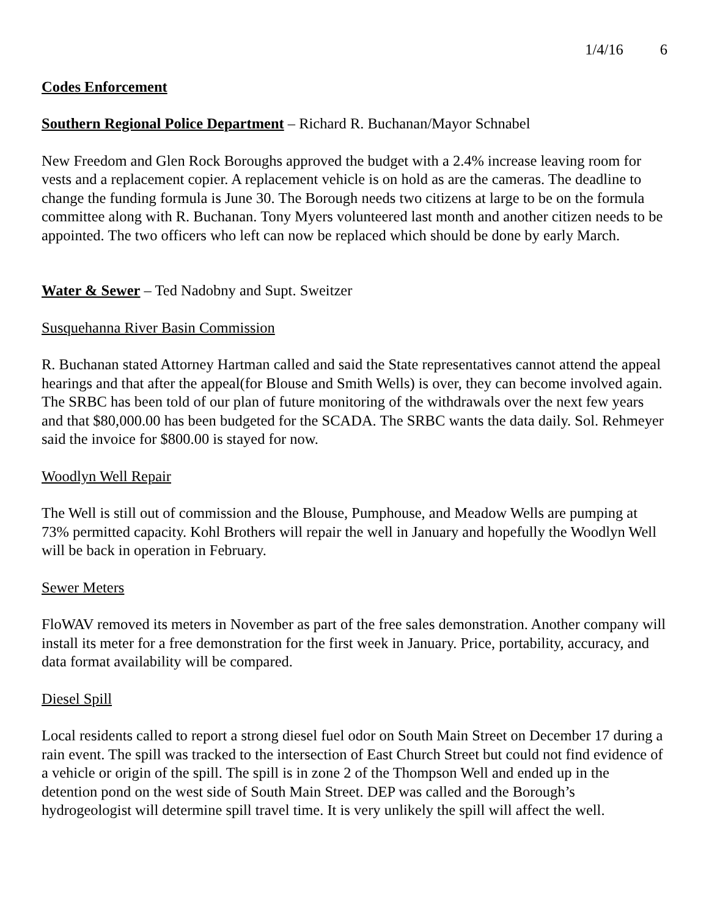1/4/16 6
Codes Enforcement
Southern Regional Police Department – Richard R. Buchanan/Mayor Schnabel
New Freedom and Glen Rock Boroughs approved the budget with a 2.4% increase leaving room for vests and a replacement copier. A replacement vehicle is on hold as are the cameras. The deadline to change the funding formula is June 30. The Borough needs two citizens at large to be on the formula committee along with R. Buchanan. Tony Myers volunteered last month and another citizen needs to be appointed. The two officers who left can now be replaced which should be done by early March.
Water & Sewer – Ted Nadobny and Supt. Sweitzer
Susquehanna River Basin Commission
R. Buchanan stated Attorney Hartman called and said the State representatives cannot attend the appeal hearings and that after the appeal(for Blouse and Smith Wells) is over, they can become involved again. The SRBC has been told of our plan of future monitoring of the withdrawals over the next few years and that $80,000.00 has been budgeted for the SCADA. The SRBC wants the data daily. Sol. Rehmeyer said the invoice for $800.00 is stayed for now.
Woodlyn Well Repair
The Well is still out of commission and the Blouse, Pumphouse, and Meadow Wells are pumping at 73% permitted capacity. Kohl Brothers will repair the well in January and hopefully the Woodlyn Well will be back in operation in February.
Sewer Meters
FloWAV removed its meters in November as part of the free sales demonstration. Another company will install its meter for a free demonstration for the first week in January. Price, portability, accuracy, and data format availability will be compared.
Diesel Spill
Local residents called to report a strong diesel fuel odor on South Main Street on December 17 during a rain event. The spill was tracked to the intersection of East Church Street but could not find evidence of a vehicle or origin of the spill. The spill is in zone 2 of the Thompson Well and ended up in the detention pond on the west side of South Main Street. DEP was called and the Borough’s hydrogeologist will determine spill travel time. It is very unlikely the spill will affect the well.